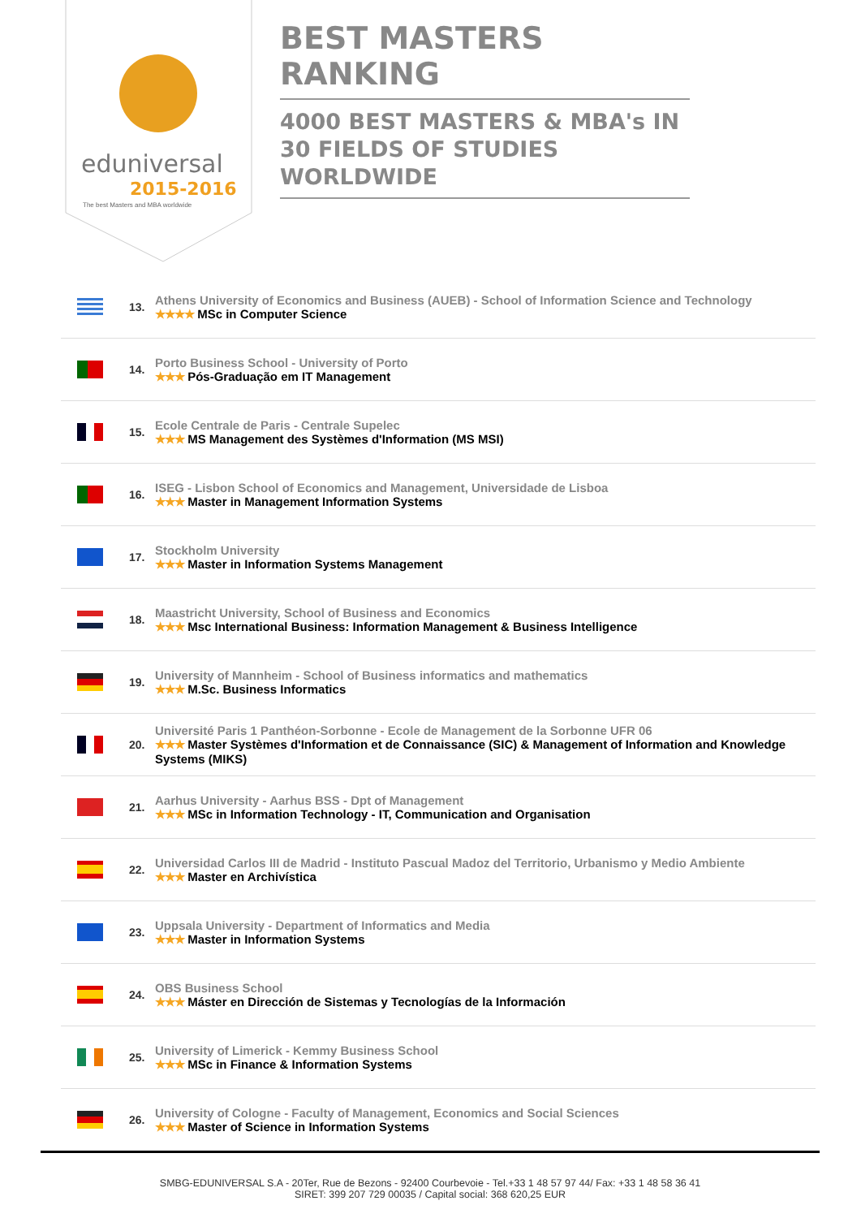eduniversal
2015-2016
The best Masters and MBA worldwide
BEST MASTERS RANKING
4000 BEST MASTERS & MBA's IN 30 FIELDS OF STUDIES WORLDWIDE
| | 13. | Athens University of Economics and Business (AUEB) - School of Information Science and Technology ★★★★ MSc in Computer Science |
| | 14. | Porto Business School - University of Porto ★★★ Pós-Graduação em IT Management |
| | 15. | Ecole Centrale de Paris - Centrale Supelec ★★★ MS Management des Systèmes d'Information (MS MSI) |
| | 16. | ISEG - Lisbon School of Economics and Management, Universidade de Lisboa ★★★ Master in Management Information Systems |
| | 17. | Stockholm University ★★★ Master in Information Systems Management |
| | 18. | Maastricht University, School of Business and Economics ★★★ Msc International Business: Information Management & Business Intelligence |
| | 19. | University of Mannheim - School of Business informatics and mathematics ★★★ M.Sc. Business Informatics |
| | 20. | Université Paris 1 Panthéon-Sorbonne - Ecole de Management de la Sorbonne UFR 06 ★★★ Master Systèmes d'Information et de Connaissance (SIC) & Management of Information and Knowledge Systems (MIKS) |
| | 21. | Aarhus University - Aarhus BSS - Dpt of Management ★★★ MSc in Information Technology - IT, Communication and Organisation |
| | 22. | Universidad Carlos III de Madrid - Instituto Pascual Madoz del Territorio, Urbanismo y Medio Ambiente ★★★ Master en Archivística |
| | 23. | Uppsala University - Department of Informatics and Media ★★★ Master in Information Systems |
| | 24. | OBS Business School ★★★ Máster en Dirección de Sistemas y Tecnologías de la Información |
| | 25. | University of Limerick - Kemmy Business School ★★★ MSc in Finance & Information Systems |
| | 26. | University of Cologne - Faculty of Management, Economics and Social Sciences ★★★ Master of Science in Information Systems |
SMBG-EDUNIVERSAL S.A - 20Ter, Rue de Bezons - 92400 Courbevoie - Tel.+33 1 48 57 97 44/ Fax: +33 1 48 58 36 41
SIRET: 399 207 729 00035 / Capital social: 368 620,25 EUR